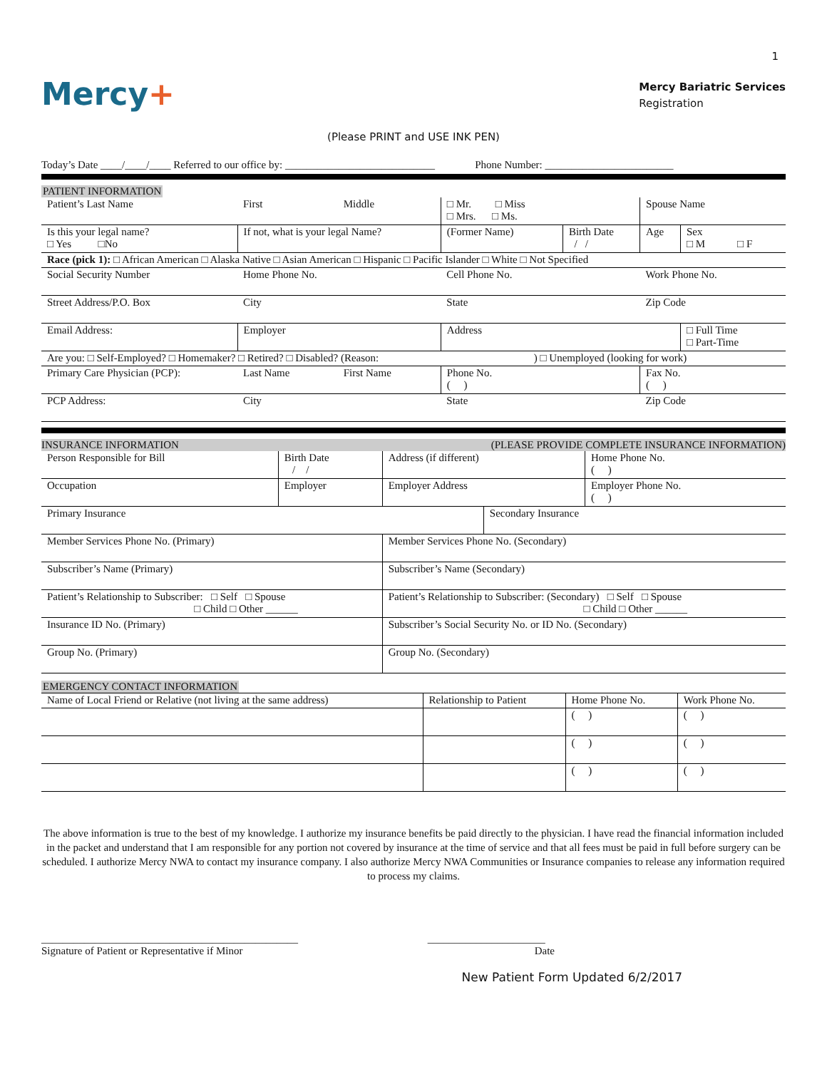1
Mercy+
Mercy Bariatric Services
Registration
(Please PRINT and USE INK PEN)
Today’s Date ____/____/____ Referred to our office by: ____________________________ Phone Number: ________________________
PATIENT INFORMATION
| Patient’s Last Name | First | Middle | □ Mr. □ Miss □ Mrs. □ Ms. | | Spouse Name | |
| Is this your legal name? □ Yes □No | If not, what is your legal Name? | | (Former Name) | Birth Date / / | Age | Sex □ M □ F |
| Race (pick 1): □ African American □ Alaska Native □ Asian American □ Hispanic □ Pacific Islander □ White □ Not Specified | | | | | | |
| Social Security Number | Home Phone No. | | Cell Phone No. | | Work Phone No. | |
| Street Address/P.O. Box | City | | State | | Zip Code | |
| Email Address: | Employer | | Address | | | □ Full Time □ Part-Time |
| Are you: □ Self-Employed? □ Homemaker? □ Retired? □ Disabled? (Reason: ) □ Unemployed (looking for work) | | | | | | |
| Primary Care Physician (PCP): | Last Name | First Name | Phone No. ( ) | | Fax No. ( ) | |
| PCP Address: | City | | State | | Zip Code | |
INSURANCE INFORMATION (PLEASE PROVIDE COMPLETE INSURANCE INFORMATION)
| Person Responsible for Bill | Birth Date / / | Address (if different) | | Home Phone No. ( ) |
| Occupation | Employer | Employer Address | | Employer Phone No. ( ) |
| Primary Insurance | | | Secondary Insurance | |
| Member Services Phone No. (Primary) | | Member Services Phone No. (Secondary) | | |
| Subscriber’s Name (Primary) | | Subscriber’s Name (Secondary) | | |
| Patient’s Relationship to Subscriber: □ Self □ Spouse □ Child □ Other ______ | | Patient’s Relationship to Subscriber: (Secondary) □ Self □ Spouse □ Child □ Other ______ | | |
| Insurance ID No. (Primary) | | Subscriber’s Social Security No. or ID No. (Secondary) | | |
| Group No. (Primary) | | Group No. (Secondary) | | |
EMERGENCY CONTACT INFORMATION
| Name of Local Friend or Relative (not living at the same address) | Relationship to Patient | Home Phone No. | Work Phone No. |
| | | ( ) | ( ) |
| | | ( ) | ( ) |
| | | ( ) | ( ) |
The above information is true to the best of my knowledge. I authorize my insurance benefits be paid directly to the physician. I have read the financial information included in the packet and understand that I am responsible for any portion not covered by insurance at the time of service and that all fees must be paid in full before surgery can be scheduled. I authorize Mercy NWA to contact my insurance company. I also authorize Mercy NWA Communities or Insurance companies to release any information required to process my claims.
________________________________________________
Signature of Patient or Representative if Minor
______________________
Date
New Patient Form Updated 6/2/2017